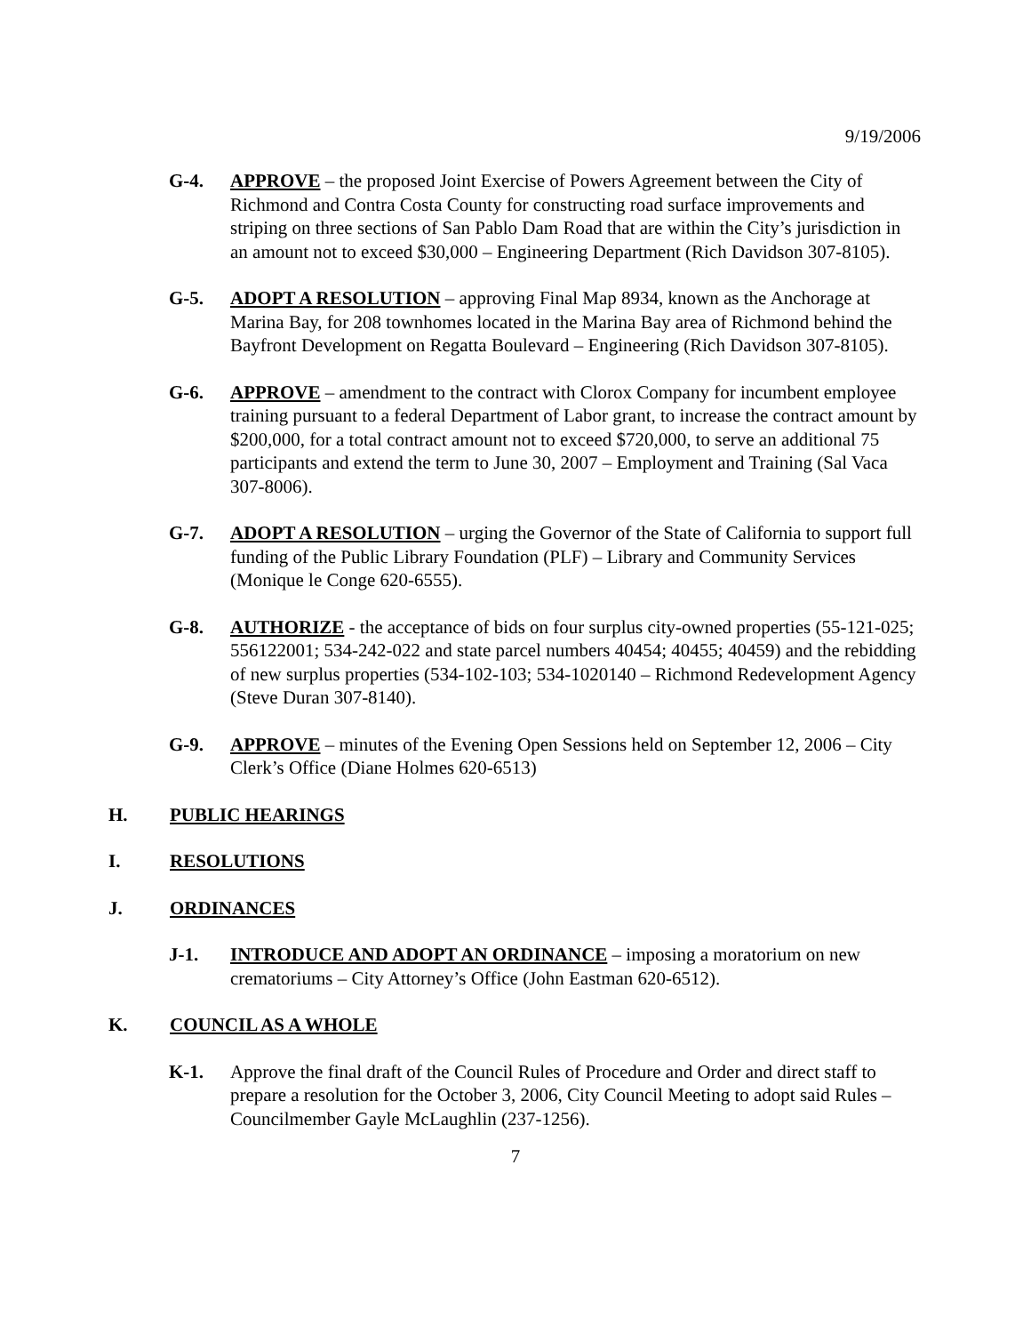9/19/2006
G-4. APPROVE – the proposed Joint Exercise of Powers Agreement between the City of Richmond and Contra Costa County for constructing road surface improvements and striping on three sections of San Pablo Dam Road that are within the City’s jurisdiction in an amount not to exceed $30,000 – Engineering Department (Rich Davidson 307-8105).
G-5. ADOPT A RESOLUTION – approving Final Map 8934, known as the Anchorage at Marina Bay, for 208 townhomes located in the Marina Bay area of Richmond behind the Bayfront Development on Regatta Boulevard – Engineering (Rich Davidson 307-8105).
G-6. APPROVE – amendment to the contract with Clorox Company for incumbent employee training pursuant to a federal Department of Labor grant, to increase the contract amount by $200,000, for a total contract amount not to exceed $720,000, to serve an additional 75 participants and extend the term to June 30, 2007 – Employment and Training (Sal Vaca 307-8006).
G-7. ADOPT A RESOLUTION – urging the Governor of the State of California to support full funding of the Public Library Foundation (PLF) – Library and Community Services (Monique le Conge 620-6555).
G-8. AUTHORIZE - the acceptance of bids on four surplus city-owned properties (55-121-025; 556122001; 534-242-022 and state parcel numbers 40454; 40455; 40459) and the rebidding of new surplus properties (534-102-103; 534-1020140 – Richmond Redevelopment Agency (Steve Duran 307-8140).
G-9. APPROVE – minutes of the Evening Open Sessions held on September 12, 2006 – City Clerk’s Office (Diane Holmes 620-6513)
H. PUBLIC HEARINGS
I. RESOLUTIONS
J. ORDINANCES
J-1. INTRODUCE AND ADOPT AN ORDINANCE – imposing a moratorium on new crematoriums – City Attorney’s Office (John Eastman 620-6512).
K. COUNCIL AS A WHOLE
K-1. Approve the final draft of the Council Rules of Procedure and Order and direct staff to prepare a resolution for the October 3, 2006, City Council Meeting to adopt said Rules – Councilmember Gayle McLaughlin (237-1256).
7